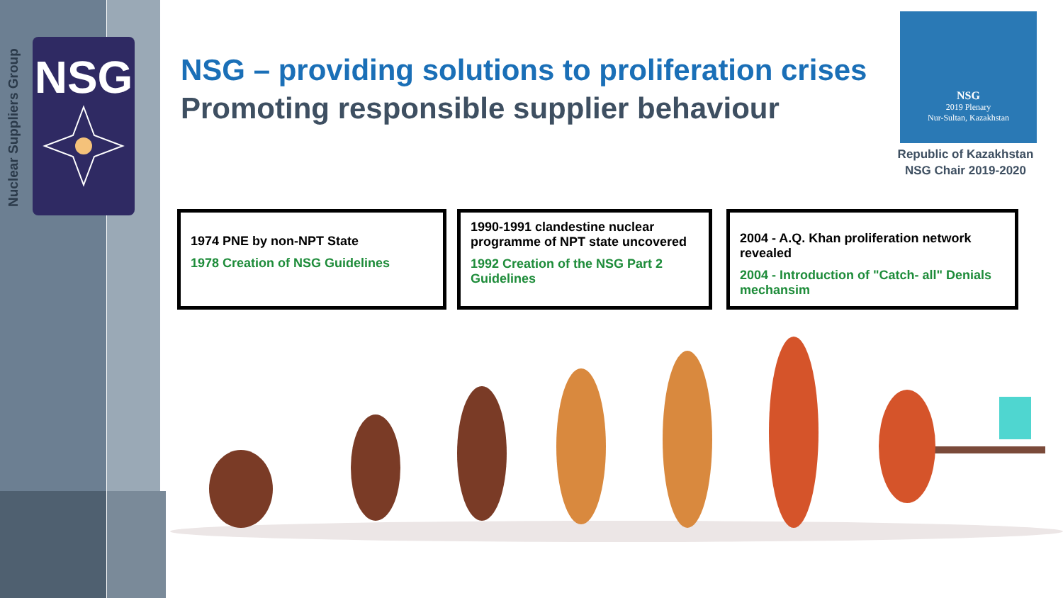Nuclear Suppliers Group
NSG
NSG – providing solutions to proliferation crises
Promoting responsible supplier behaviour
NSG
2019 Plenary
Nur-Sultan, Kazakhstan
Republic of Kazakhstan
NSG Chair 2019-2020
1974 PNE by non-NPT State
1978 Creation of NSG Guidelines
1990-1991 clandestine nuclear programme of NPT state uncovered
1992 Creation of the NSG Part 2 Guidelines
2004 - A.Q. Khan proliferation network revealed
2004 - Introduction of "Catch- all" Denials mechansim